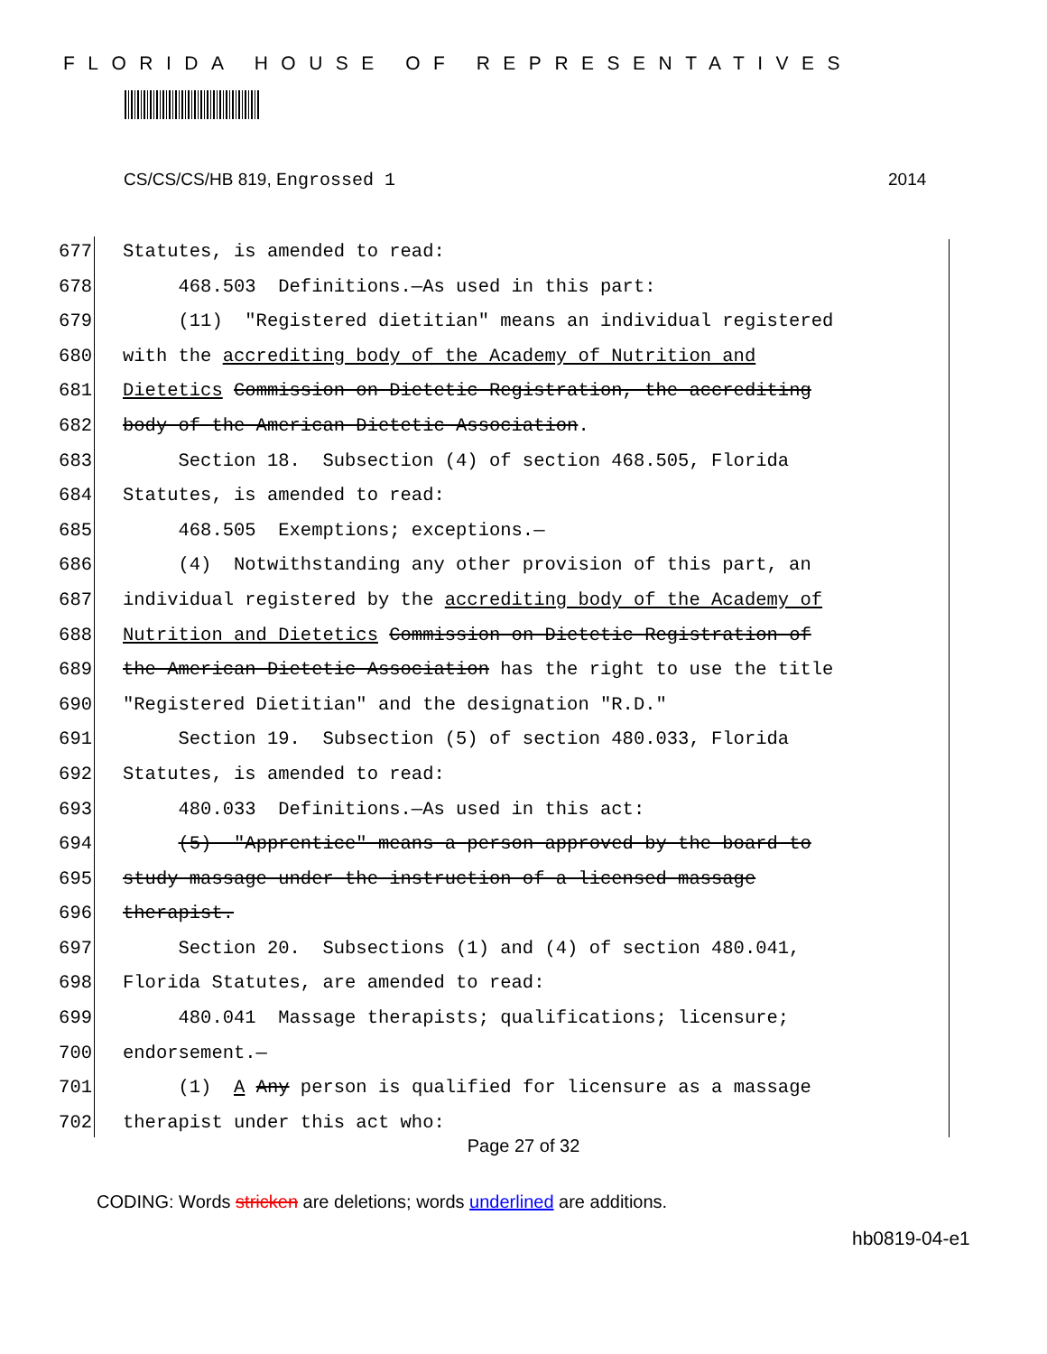FLORIDA HOUSE OF REPRESENTATIVES
CS/CS/CS/HB 819, Engrossed 1 2014
677 Statutes, is amended to read:
678 468.503 Definitions.—As used in this part:
679 (11) "Registered dietitian" means an individual registered
680 with the accrediting body of the Academy of Nutrition and
681 Dietetics Commission on Dietetic Registration, the accrediting
682 body of the American Dietetic Association.
683 Section 18. Subsection (4) of section 468.505, Florida
684 Statutes, is amended to read:
685 468.505 Exemptions; exceptions.—
686 (4) Notwithstanding any other provision of this part, an
687 individual registered by the accrediting body of the Academy of
688 Nutrition and Dietetics Commission on Dietetic Registration of
689 the American Dietetic Association has the right to use the title
690 "Registered Dietitian" and the designation "R.D."
691 Section 19. Subsection (5) of section 480.033, Florida
692 Statutes, is amended to read:
693 480.033 Definitions.—As used in this act:
694 (5) "Apprentice" means a person approved by the board to
695 study massage under the instruction of a licensed massage
696 therapist.
697 Section 20. Subsections (1) and (4) of section 480.041,
698 Florida Statutes, are amended to read:
699 480.041 Massage therapists; qualifications; licensure;
700 endorsement.—
701 (1) A Any person is qualified for licensure as a massage
702 therapist under this act who:
Page 27 of 32
CODING: Words stricken are deletions; words underlined are additions.
hb0819-04-e1